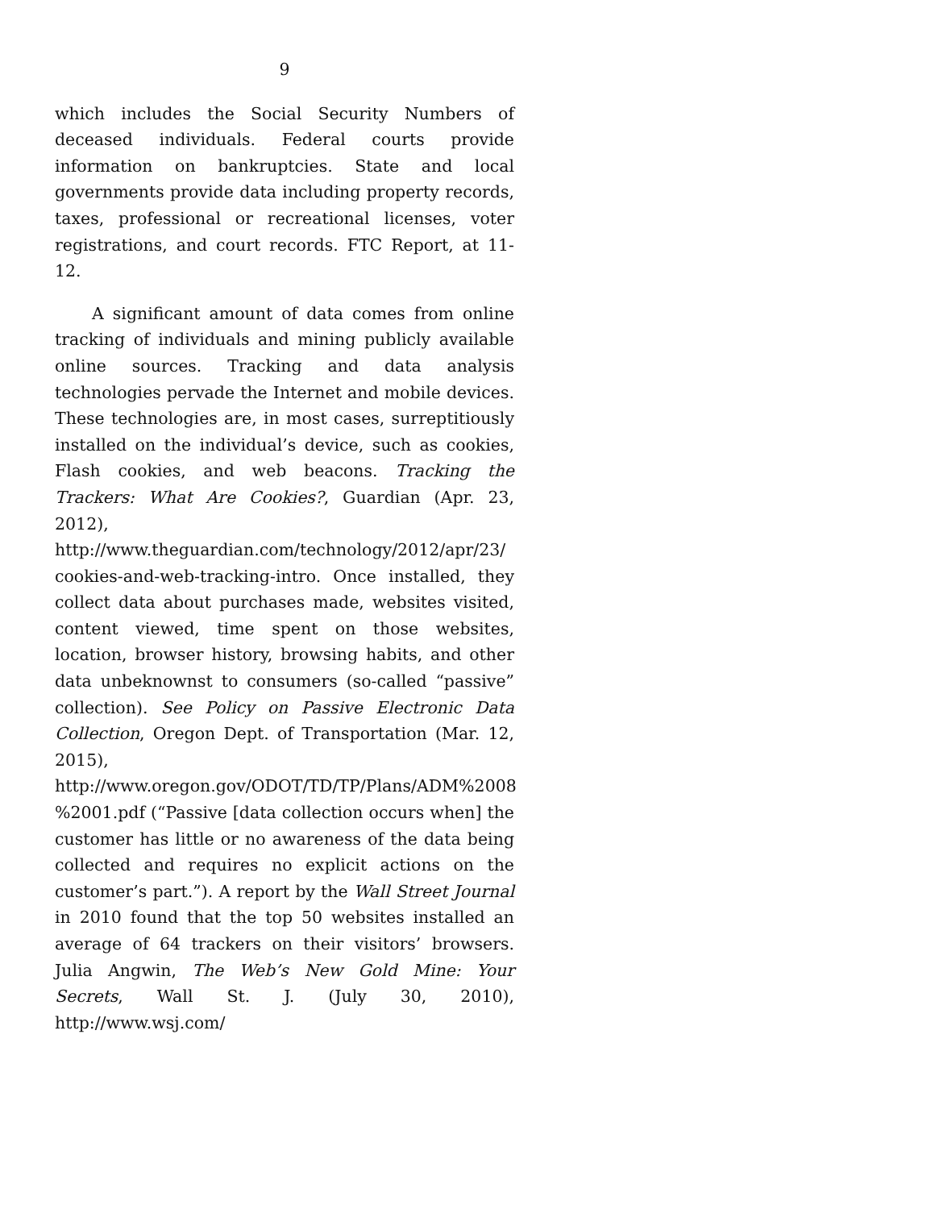9
which includes the Social Security Numbers of deceased individuals. Federal courts provide information on bankruptcies. State and local governments provide data including property records, taxes, professional or recreational licenses, voter registrations, and court records. FTC Report, at 11-12.
A significant amount of data comes from online tracking of individuals and mining publicly available online sources. Tracking and data analysis technologies pervade the Internet and mobile devices. These technologies are, in most cases, surreptitiously installed on the individual’s device, such as cookies, Flash cookies, and web beacons. Tracking the Trackers: What Are Cookies?, Guardian (Apr. 23, 2012), http://www.theguardian.com/technology/2012/apr/23/ cookies-and-web-tracking-intro. Once installed, they collect data about purchases made, websites visited, content viewed, time spent on those websites, location, browser history, browsing habits, and other data unbeknownst to consumers (so-called “passive” collection). See Policy on Passive Electronic Data Collection, Oregon Dept. of Transportation (Mar. 12, 2015), http://www.oregon.gov/ODOT/TD/TP/Plans/ADM%2008 %2001.pdf (“Passive [data collection occurs when] the customer has little or no awareness of the data being collected and requires no explicit actions on the customer’s part.”). A report by the Wall Street Journal in 2010 found that the top 50 websites installed an average of 64 trackers on their visitors’ browsers. Julia Angwin, The Web’s New Gold Mine: Your Secrets, Wall St. J. (July 30, 2010), http://www.wsj.com/